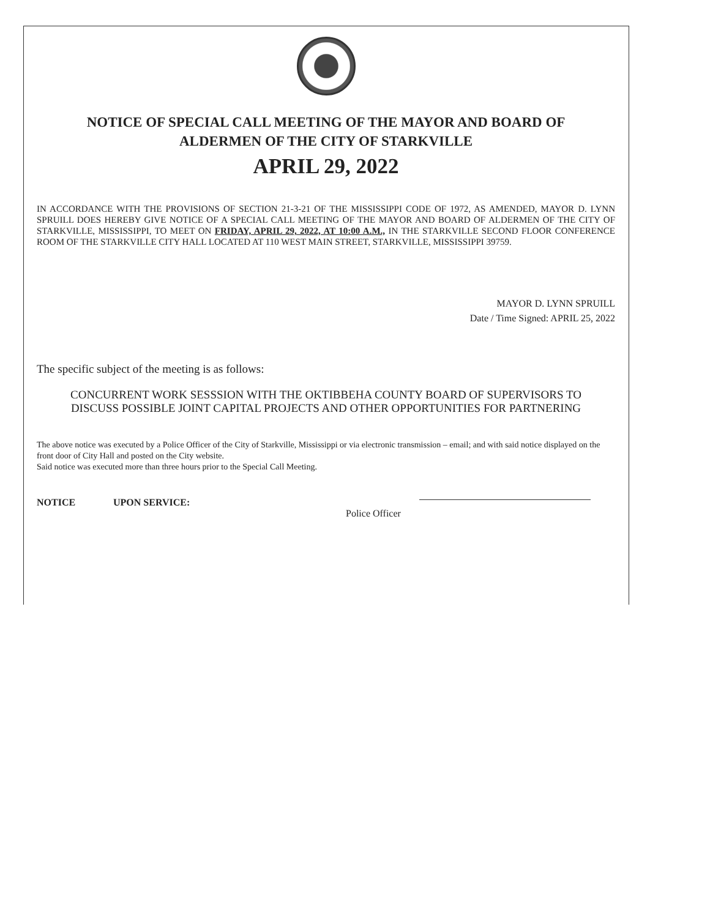NOTICE OF SPECIAL CALL MEETING OF THE MAYOR AND BOARD OF
ALDERMEN OF THE CITY OF STARKVILLE
APRIL 29, 2022
IN ACCORDANCE WITH THE PROVISIONS OF SECTION 21-3-21 OF THE MISSISSIPPI CODE OF 1972, AS AMENDED, MAYOR D. LYNN SPRUILL DOES HEREBY GIVE NOTICE OF A SPECIAL CALL MEETING OF THE MAYOR AND BOARD OF ALDERMEN OF THE CITY OF STARKVILLE, MISSISSIPPI, TO MEET ON FRIDAY, APRIL 29, 2022, AT 10:00 A.M., IN THE STARKVILLE SECOND FLOOR CONFERENCE ROOM OF THE STARKVILLE CITY HALL LOCATED AT 110 WEST MAIN STREET, STARKVILLE, MISSISSIPPI 39759.
MAYOR D. LYNN SPRUILL
Date / Time Signed: APRIL 25, 2022
The specific subject of the meeting is as follows:
CONCURRENT WORK SESSSION WITH THE OKTIBBEHA COUNTY BOARD OF SUPERVISORS TO DISCUSS POSSIBLE JOINT CAPITAL PROJECTS AND OTHER OPPORTUNITIES FOR PARTNERING
The above notice was executed by a Police Officer of the City of Starkville, Mississippi or via electronic transmission – email; and with said notice displayed on the front door of City Hall and posted on the City website.
Said notice was executed more than three hours prior to the Special Call Meeting.
NOTICE UPON SERVICE:
Police Officer